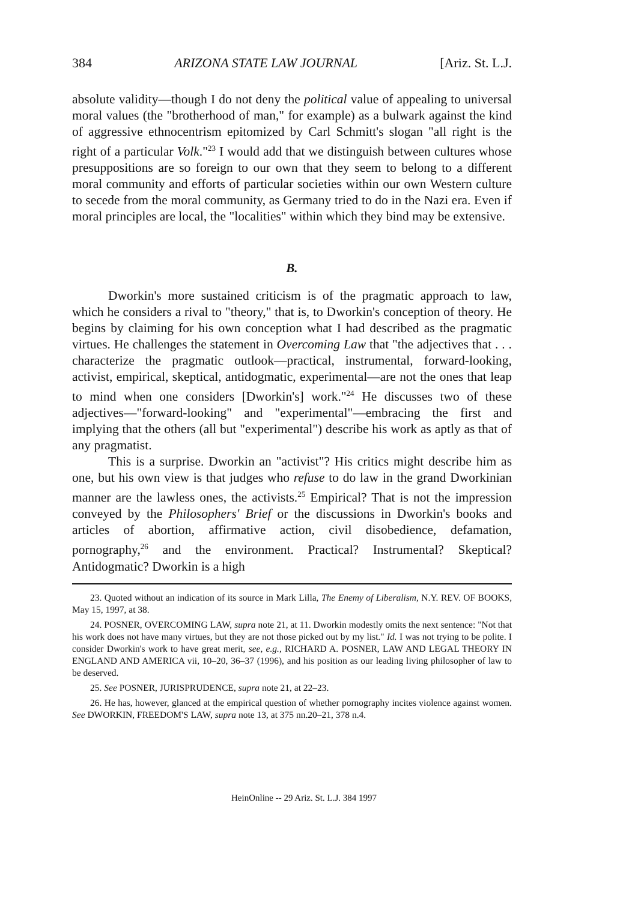384 ARIZONA STATE LAW JOURNAL [Ariz. St. L.J.
absolute validity—though I do not deny the political value of appealing to universal moral values (the "brotherhood of man," for example) as a bulwark against the kind of aggressive ethnocentrism epitomized by Carl Schmitt's slogan "all right is the right of a particular Volk."<sup>23</sup> I would add that we distinguish between cultures whose presuppositions are so foreign to our own that they seem to belong to a different moral community and efforts of particular societies within our own Western culture to secede from the moral community, as Germany tried to do in the Nazi era. Even if moral principles are local, the "localities" within which they bind may be extensive.
B.
Dworkin's more sustained criticism is of the pragmatic approach to law, which he considers a rival to "theory," that is, to Dworkin's conception of theory. He begins by claiming for his own conception what I had described as the pragmatic virtues. He challenges the statement in Overcoming Law that "the adjectives that . . . characterize the pragmatic outlook—practical, instrumental, forward-looking, activist, empirical, skeptical, antidogmatic, experimental—are not the ones that leap to mind when one considers [Dworkin's] work."<sup>24</sup> He discusses two of these adjectives—"forward-looking" and "experimental"—embracing the first and implying that the others (all but "experimental") describe his work as aptly as that of any pragmatist.
This is a surprise. Dworkin an "activist"? His critics might describe him as one, but his own view is that judges who refuse to do law in the grand Dworkinian manner are the lawless ones, the activists.<sup>25</sup> Empirical? That is not the impression conveyed by the Philosophers' Brief or the discussions in Dworkin's books and articles of abortion, affirmative action, civil disobedience, defamation, pornography,<sup>26</sup> and the environment. Practical? Instrumental? Skeptical? Antidogmatic? Dworkin is a high
23. Quoted without an indication of its source in Mark Lilla, The Enemy of Liberalism, N.Y. REV. OF BOOKS, May 15, 1997, at 38.
24. POSNER, OVERCOMING LAW, supra note 21, at 11. Dworkin modestly omits the next sentence: "Not that his work does not have many virtues, but they are not those picked out by my list." Id. I was not trying to be polite. I consider Dworkin's work to have great merit, see, e.g., RICHARD A. POSNER, LAW AND LEGAL THEORY IN ENGLAND AND AMERICA vii, 10–20, 36–37 (1996), and his position as our leading living philosopher of law to be deserved.
25. See POSNER, JURISPRUDENCE, supra note 21, at 22–23.
26. He has, however, glanced at the empirical question of whether pornography incites violence against women. See DWORKIN, FREEDOM'S LAW, supra note 13, at 375 nn.20–21, 378 n.4.
HeinOnline -- 29 Ariz. St. L.J. 384 1997